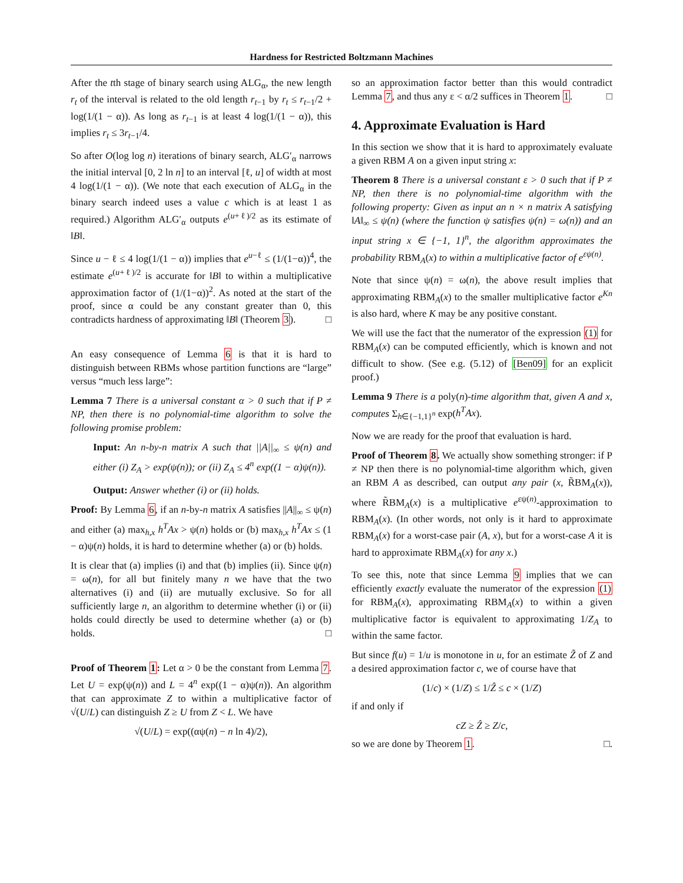Hardness for Restricted Boltzmann Machines
After the tth stage of binary search using ALG<sub>α</sub>, the new length r<sub>t</sub> of the interval is related to the old length r<sub>t−1</sub> by r<sub>t</sub> ≤ r<sub>t−1</sub>/2 + log(1/(1 − α)). As long as r<sub>t−1</sub> is at least 4 log(1/(1 − α)), this implies r<sub>t</sub> ≤ 3r<sub>t−1</sub>/4.
So after O(log log n) iterations of binary search, ALG′<sub>α</sub> narrows the initial interval [0, 2 ln n] to an interval [ℓ, u] of width at most 4 log(1/(1 − α)). (We note that each execution of ALG<sub>α</sub> in the binary search indeed uses a value c which is at least 1 as required.) Algorithm ALG′<sub>α</sub> outputs e<sup>(u+ℓ)/2</sup> as its estimate of ‖B‖.
Since u − ℓ ≤ 4 log(1/(1 − α)) implies that e<sup>u−ℓ</sup> ≤ (1/(1−α))<sup>4</sup>, the estimate e<sup>(u+ℓ)/2</sup> is accurate for ‖B‖ to within a multiplicative approximation factor of (1/(1−α))<sup>2</sup>. As noted at the start of the proof, since α could be any constant greater than 0, this contradicts hardness of approximating ‖B‖ (Theorem 3). □
An easy consequence of Lemma 6 is that it is hard to distinguish between RBMs whose partition functions are “large” versus “much less large”:
Lemma 7 There is a universal constant α > 0 such that if P ≠ NP, then there is no polynomial-time algorithm to solve the following promise problem:
Input: An n-by-n matrix A such that ||A||<sub>∞</sub> ≤ ψ(n) and either (i) Z<sub>A</sub> > exp(ψ(n)); or (ii) Z<sub>A</sub> ≤ 4<sup>n</sup> exp((1 − α)ψ(n)).
Output: Answer whether (i) or (ii) holds.
Proof: By Lemma 6, if an n-by-n matrix A satisfies ||A||<sub>∞</sub> ≤ ψ(n) and either (a) max<sub>h,x</sub> h<sup>T</sup>Ax > ψ(n) holds or (b) max<sub>h,x</sub> h<sup>T</sup>Ax ≤ (1 − α)ψ(n) holds, it is hard to determine whether (a) or (b) holds.
It is clear that (a) implies (i) and that (b) implies (ii). Since ψ(n) = ω(n), for all but finitely many n we have that the two alternatives (i) and (ii) are mutually exclusive. So for all sufficiently large n, an algorithm to determine whether (i) or (ii) holds could directly be used to determine whether (a) or (b) holds. □
Proof of Theorem 1: Let α > 0 be the constant from Lemma 7. Let U = exp(ψ(n)) and L = 4<sup>n</sup> exp((1 − α)ψ(n)). An algorithm that can approximate Z to within a multiplicative factor of √(U/L) can distinguish Z ≥ U from Z < L. We have
√(U/L) = exp((αψ(n) − n ln 4)/2),
so an approximation factor better than this would contradict Lemma 7, and thus any ε < α/2 suffices in Theorem 1. □
4. Approximate Evaluation is Hard
In this section we show that it is hard to approximately evaluate a given RBM A on a given input string x:
Theorem 8 There is a universal constant ε > 0 such that if P ≠ NP, then there is no polynomial-time algorithm with the following property: Given as input an n × n matrix A satisfying ‖A‖<sub>∞</sub> ≤ ψ(n) (where the function ψ satisfies ψ(n) = ω(n)) and an input string x ∈ {−1, 1}<sup>n</sup>, the algorithm approximates the probability RBM<sub>A</sub>(x) to within a multiplicative factor of e<sup>εψ(n)</sup>.
Note that since ψ(n) = ω(n), the above result implies that approximating RBM<sub>A</sub>(x) to the smaller multiplicative factor e<sup>Kn</sup> is also hard, where K may be any positive constant.
We will use the fact that the numerator of the expression (1) for RBM<sub>A</sub>(x) can be computed efficiently, which is known and not difficult to show. (See e.g. (5.12) of [Ben09] for an explicit proof.)
Lemma 9 There is a poly(n)-time algorithm that, given A and x, computes Σ<sub>h∈{−1,1}<sup>n</sup></sub> exp(h<sup>T</sup>Ax).
Now we are ready for the proof that evaluation is hard.
Proof of Theorem 8. We actually show something stronger: if P ≠ NP then there is no polynomial-time algorithm which, given an RBM A as described, can output any pair (x, R̃BM<sub>A</sub>(x)), where R̃BM<sub>A</sub>(x) is a multiplicative e<sup>εψ(n)</sup>-approximation to RBM<sub>A</sub>(x). (In other words, not only is it hard to approximate RBM<sub>A</sub>(x) for a worst-case pair (A, x), but for a worst-case A it is hard to approximate RBM<sub>A</sub>(x) for any x.)
To see this, note that since Lemma 9 implies that we can efficiently exactly evaluate the numerator of the expression (1) for RBM<sub>A</sub>(x), approximating RBM<sub>A</sub>(x) to within a given multiplicative factor is equivalent to approximating 1/Z<sub>A</sub> to within the same factor.
But since f(u) = 1/u is monotone in u, for an estimate Z̃ of Z and a desired approximation factor c, we of course have that
(1/c) × (1/Z) ≤ 1/Ẑ ≤ c × (1/Z)
if and only if
cZ ≥ Ẑ ≥ Z/c,
so we are done by Theorem 1. □.